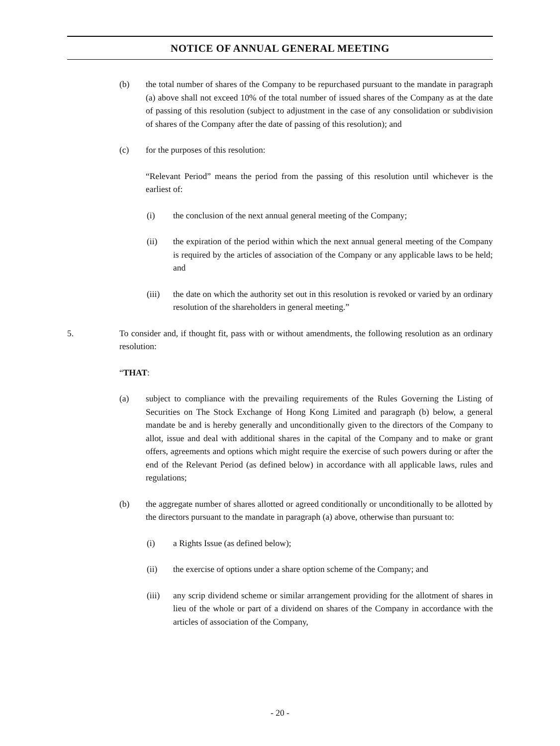NOTICE OF ANNUAL GENERAL MEETING
(b) the total number of shares of the Company to be repurchased pursuant to the mandate in paragraph (a) above shall not exceed 10% of the total number of issued shares of the Company as at the date of passing of this resolution (subject to adjustment in the case of any consolidation or subdivision of shares of the Company after the date of passing of this resolution); and
(c) for the purposes of this resolution:
“Relevant Period” means the period from the passing of this resolution until whichever is the earliest of:
(i) the conclusion of the next annual general meeting of the Company;
(ii) the expiration of the period within which the next annual general meeting of the Company is required by the articles of association of the Company or any applicable laws to be held; and
(iii) the date on which the authority set out in this resolution is revoked or varied by an ordinary resolution of the shareholders in general meeting.”
5. To consider and, if thought fit, pass with or without amendments, the following resolution as an ordinary resolution:
“THAT:
(a) subject to compliance with the prevailing requirements of the Rules Governing the Listing of Securities on The Stock Exchange of Hong Kong Limited and paragraph (b) below, a general mandate be and is hereby generally and unconditionally given to the directors of the Company to allot, issue and deal with additional shares in the capital of the Company and to make or grant offers, agreements and options which might require the exercise of such powers during or after the end of the Relevant Period (as defined below) in accordance with all applicable laws, rules and regulations;
(b) the aggregate number of shares allotted or agreed conditionally or unconditionally to be allotted by the directors pursuant to the mandate in paragraph (a) above, otherwise than pursuant to:
(i) a Rights Issue (as defined below);
(ii) the exercise of options under a share option scheme of the Company; and
(iii) any scrip dividend scheme or similar arrangement providing for the allotment of shares in lieu of the whole or part of a dividend on shares of the Company in accordance with the articles of association of the Company,
- 20 -